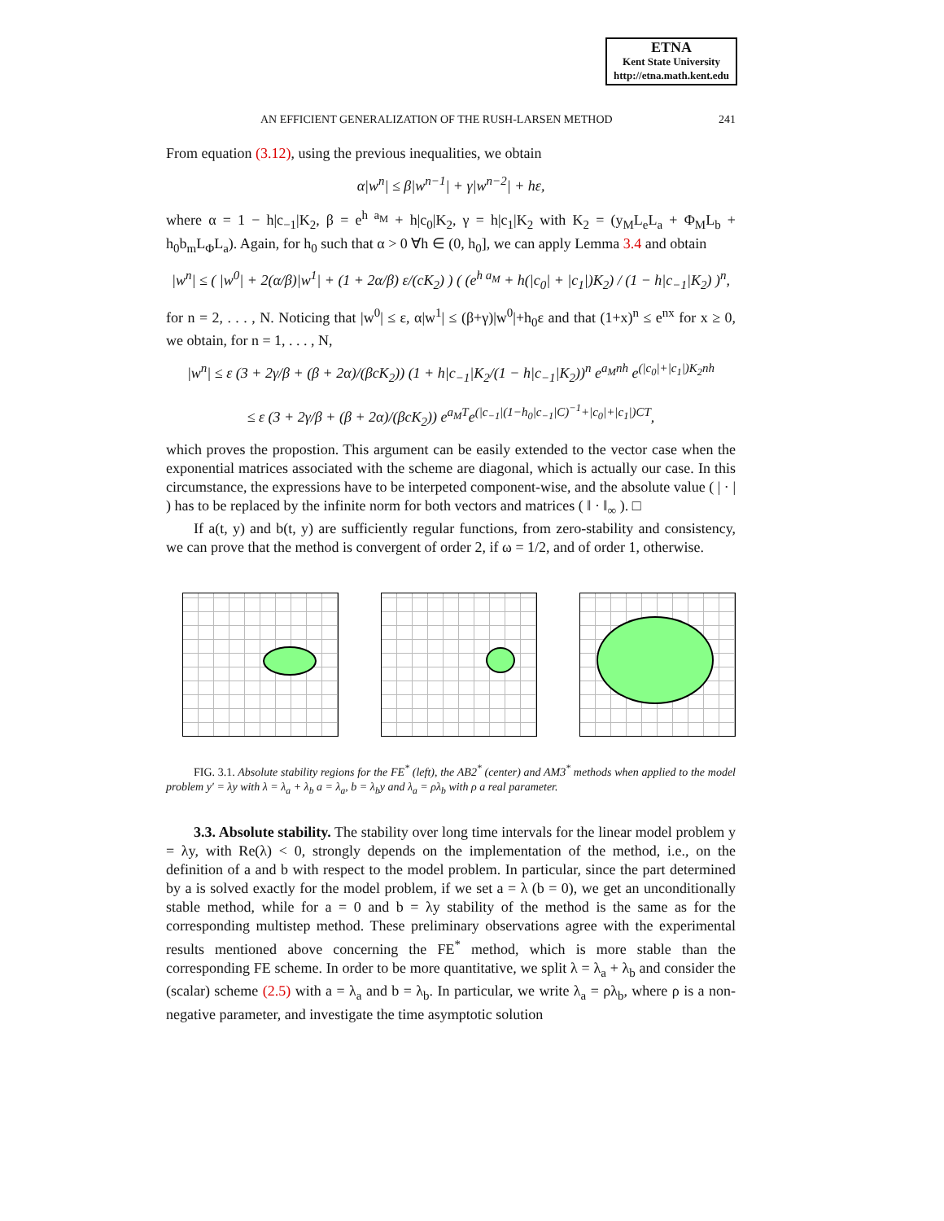ETNA
Kent State University
http://etna.math.kent.edu
AN EFFICIENT GENERALIZATION OF THE RUSH-LARSEN METHOD 241
From equation (3.12), using the previous inequalities, we obtain
α|w<sup>n</sup>| ≤ β|w<sup>n−1</sup>| + γ|w<sup>n−2</sup>| + hε,
where α = 1 − h|c<sub>−1</sub>|K<sub>2</sub>, β = e<sup>h a<sub>M</sub></sup> + h|c<sub>0</sub>|K<sub>2</sub>, γ = h|c<sub>1</sub>|K<sub>2</sub> with K<sub>2</sub> = (y<sub>M</sub>L<sub>e</sub>L<sub>a</sub> + Φ<sub>M</sub>L<sub>b</sub> + h<sub>0</sub>b<sub>m</sub>L<sub>Φ</sub>L<sub>a</sub>). Again, for h<sub>0</sub> such that α > 0 ∀h ∈ (0, h<sub>0</sub>], we can apply Lemma 3.4 and obtain
|w<sup>n</sup>| ≤ ( |w<sup>0</sup>| + 2(α/β)|w<sup>1</sup>| + (1 + 2α/β) ε/(cK<sub>2</sub>) ) ( (e<sup>h a<sub>M</sub></sup> + h(|c<sub>0</sub>| + |c<sub>1</sub>|)K<sub>2</sub>) / (1 − h|c<sub>−1</sub>|K<sub>2</sub>) )<sup>n</sup>,
for n = 2, . . . , N. Noticing that |w<sup>0</sup>| ≤ ε, α|w<sup>1</sup>| ≤ (β+γ)|w<sup>0</sup>|+h<sub>0</sub>ε and that (1+x)<sup>n</sup> ≤ e<sup>nx</sup> for x ≥ 0, we obtain, for n = 1, . . . , N,
|w<sup>n</sup>| ≤ ε (3 + 2γ/β + (β + 2α)/(βcK<sub>2</sub>)) (1 + h|c<sub>−1</sub>|K<sub>2</sub>/(1 − h|c<sub>−1</sub>|K<sub>2</sub>))<sup>n</sup> e<sup>a<sub>M</sub>nh</sup> e<sup>(|c<sub>0</sub>|+|c<sub>1</sub>|)K<sub>2</sub>nh</sup>
≤ ε (3 + 2γ/β + (β + 2α)/(βcK<sub>2</sub>)) e<sup>a<sub>M</sub>T</sup>e<sup>(|c<sub>−1</sub>|(1−h<sub>0</sub>|c<sub>−1</sub>|C)<sup>−1</sup>+|c<sub>0</sub>|+|c<sub>1</sub>|)CT</sup>,
which proves the propostion. This argument can be easily extended to the vector case when the exponential matrices associated with the scheme are diagonal, which is actually our case. In this circumstance, the expressions have to be interpeted component-wise, and the absolute value ( | · | ) has to be replaced by the infinite norm for both vectors and matrices ( ‖ · ‖<sub>∞</sub> ). □
If a(t, y) and b(t, y) are sufficiently regular functions, from zero-stability and consistency, we can prove that the method is convergent of order 2, if ω = 1/2, and of order 1, otherwise.
FIG. 3.1. Absolute stability regions for the FE<sup>*</sup> (left), the AB2<sup>*</sup> (center) and AM3<sup>*</sup> methods when applied to the model problem y′ = λy with λ = λ<sub>a</sub> + λ<sub>b</sub> a = λ<sub>a</sub>, b = λ<sub>b</sub>y and λ<sub>a</sub> = ρλ<sub>b</sub> with ρ a real parameter.
3.3. Absolute stability. The stability over long time intervals for the linear model problem y = λy, with Re(λ) < 0, strongly depends on the implementation of the method, i.e., on the definition of a and b with respect to the model problem. In particular, since the part determined by a is solved exactly for the model problem, if we set a = λ (b = 0), we get an unconditionally stable method, while for a = 0 and b = λy stability of the method is the same as for the corresponding multistep method. These preliminary observations agree with the experimental results mentioned above concerning the FE<sup>*</sup> method, which is more stable than the corresponding FE scheme. In order to be more quantitative, we split λ = λ<sub>a</sub> + λ<sub>b</sub> and consider the (scalar) scheme (2.5) with a = λ<sub>a</sub> and b = λ<sub>b</sub>. In particular, we write λ<sub>a</sub> = ρλ<sub>b</sub>, where ρ is a non-negative parameter, and investigate the time asymptotic solution